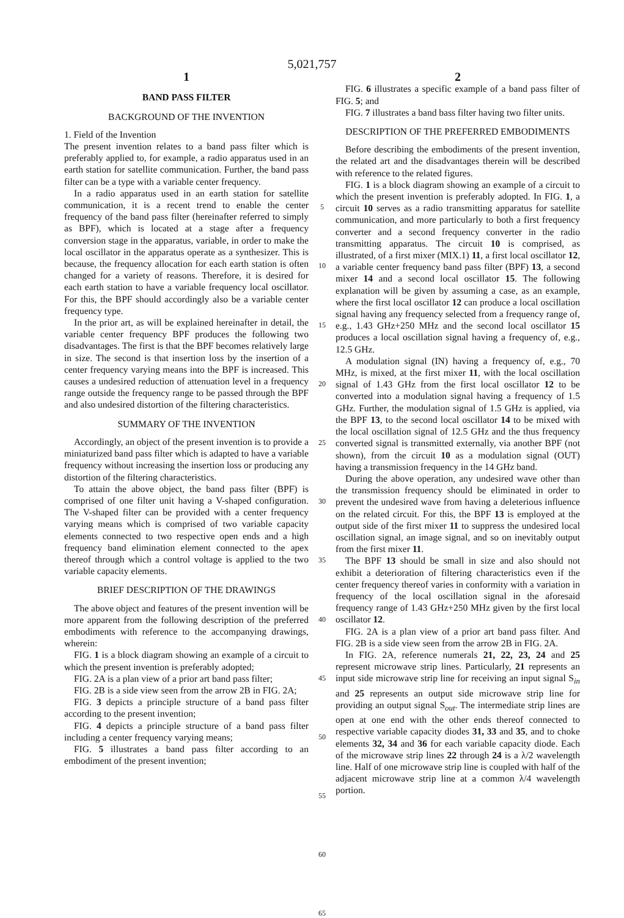5,021,757
1
BAND PASS FILTER
BACKGROUND OF THE INVENTION
1. Field of the Invention
The present invention relates to a band pass filter which is preferably applied to, for example, a radio apparatus used in an earth station for satellite communication. Further, the band pass filter can be a type with a variable center frequency.
In a radio apparatus used in an earth station for satellite communication, it is a recent trend to enable the center frequency of the band pass filter (hereinafter referred to simply as BPF), which is located at a stage after a frequency conversion stage in the apparatus, variable, in order to make the local oscillator in the apparatus operate as a synthesizer. This is because, the frequency allocation for each earth station is often changed for a variety of reasons. Therefore, it is desired for each earth station to have a variable frequency local oscillator. For this, the BPF should accordingly also be a variable center frequency type.
In the prior art, as will be explained hereinafter in detail, the variable center frequency BPF produces the following two disadvantages. The first is that the BPF becomes relatively large in size. The second is that insertion loss by the insertion of a center frequency varying means into the BPF is increased. This causes a undesired reduction of attenuation level in a frequency range outside the frequency range to be passed through the BPF and also undesired distortion of the filtering characteristics.
SUMMARY OF THE INVENTION
Accordingly, an object of the present invention is to provide a miniaturized band pass filter which is adapted to have a variable frequency without increasing the insertion loss or producing any distortion of the filtering characteristics.
To attain the above object, the band pass filter (BPF) is comprised of one filter unit having a V-shaped configuration. The V-shaped filter can be provided with a center frequency varying means which is comprised of two variable capacity elements connected to two respective open ends and a high frequency band elimination element connected to the apex thereof through which a control voltage is applied to the two variable capacity elements.
BRIEF DESCRIPTION OF THE DRAWINGS
The above object and features of the present invention will be more apparent from the following description of the preferred embodiments with reference to the accompanying drawings, wherein:
FIG. 1 is a block diagram showing an example of a circuit to which the present invention is preferably adopted;
FIG. 2A is a plan view of a prior art band pass filter;
FIG. 2B is a side view seen from the arrow 2B in FIG. 2A;
FIG. 3 depicts a principle structure of a band pass filter according to the present invention;
FIG. 4 depicts a principle structure of a band pass filter including a center frequency varying means;
FIG. 5 illustrates a band pass filter according to an embodiment of the present invention;
5
10
15
20
25
30
35
40
45
50
55
60
65
2
FIG. 6 illustrates a specific example of a band pass filter of FIG. 5; and
FIG. 7 illustrates a band bass filter having two filter units.
DESCRIPTION OF THE PREFERRED EMBODIMENTS
Before describing the embodiments of the present invention, the related art and the disadvantages therein will be described with reference to the related figures.
FIG. 1 is a block diagram showing an example of a circuit to which the present invention is preferably adopted. In FIG. 1, a circuit 10 serves as a radio transmitting apparatus for satellite communication, and more particularly to both a first frequency converter and a second frequency converter in the radio transmitting apparatus. The circuit 10 is comprised, as illustrated, of a first mixer (MIX.1) 11, a first local oscillator 12, a variable center frequency band pass filter (BPF) 13, a second mixer 14 and a second local oscillator 15. The following explanation will be given by assuming a case, as an example, where the first local oscillator 12 can produce a local oscillation signal having any frequency selected from a frequency range of, e.g., 1.43 GHz+250 MHz and the second local oscillator 15 produces a local oscillation signal having a frequency of, e.g., 12.5 GHz.
A modulation signal (IN) having a frequency of, e.g., 70 MHz, is mixed, at the first mixer 11, with the local oscillation signal of 1.43 GHz from the first local oscillator 12 to be converted into a modulation signal having a frequency of 1.5 GHz. Further, the modulation signal of 1.5 GHz is applied, via the BPF 13, to the second local oscillator 14 to be mixed with the local oscillation signal of 12.5 GHz and the thus frequency converted signal is transmitted externally, via another BPF (not shown), from the circuit 10 as a modulation signal (OUT) having a transmission frequency in the 14 GHz band.
During the above operation, any undesired wave other than the transmission frequency should be eliminated in order to prevent the undesired wave from having a deleterious influence on the related circuit. For this, the BPF 13 is employed at the output side of the first mixer 11 to suppress the undesired local oscillation signal, an image signal, and so on inevitably output from the first mixer 11.
The BPF 13 should be small in size and also should not exhibit a deterioration of filtering characteristics even if the center frequency thereof varies in conformity with a variation in frequency of the local oscillation signal in the aforesaid frequency range of 1.43 GHz+250 MHz given by the first local oscillator 12.
FIG. 2A is a plan view of a prior art band pass filter. And FIG. 2B is a side view seen from the arrow 2B in FIG. 2A.
In FIG. 2A, reference numerals 21, 22, 23, 24 and 25 represent microwave strip lines. Particularly, 21 represents an input side microwave strip line for receiving an input signal S<sub>in</sub> and 25 represents an output side microwave strip line for providing an output signal S<sub>out</sub>. The intermediate strip lines are open at one end with the other ends thereof connected to respective variable capacity diodes 31, 33 and 35, and to choke elements 32, 34 and 36 for each variable capacity diode. Each of the microwave strip lines 22 through 24 is a λ/2 wavelength line. Half of one microwave strip line is coupled with half of the adjacent microwave strip line at a common λ/4 wavelength portion.